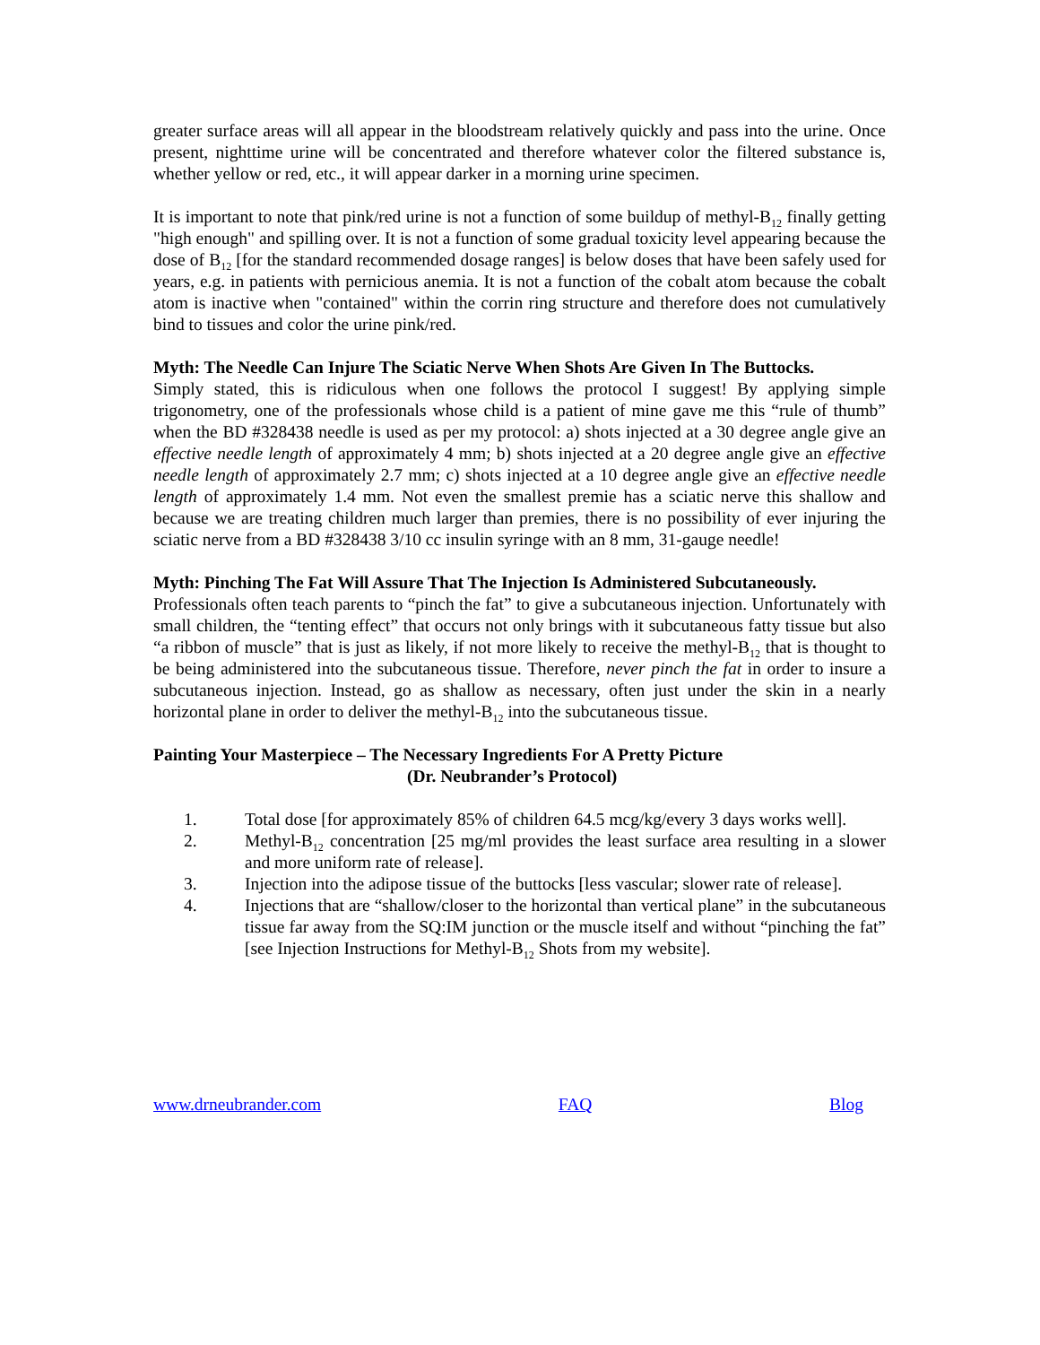greater surface areas will all appear in the bloodstream relatively quickly and pass into the urine. Once present, nighttime urine will be concentrated and therefore whatever color the filtered substance is, whether yellow or red, etc., it will appear darker in a morning urine specimen.
It is important to note that pink/red urine is not a function of some buildup of methyl-B<sub>12</sub> finally getting "high enough" and spilling over. It is not a function of some gradual toxicity level appearing because the dose of B<sub>12</sub> [for the standard recommended dosage ranges] is below doses that have been safely used for years, e.g. in patients with pernicious anemia. It is not a function of the cobalt atom because the cobalt atom is inactive when "contained" within the corrin ring structure and therefore does not cumulatively bind to tissues and color the urine pink/red.
Myth: The Needle Can Injure The Sciatic Nerve When Shots Are Given In The Buttocks.
Simply stated, this is ridiculous when one follows the protocol I suggest! By applying simple trigonometry, one of the professionals whose child is a patient of mine gave me this “rule of thumb” when the BD #328438 needle is used as per my protocol: a) shots injected at a 30 degree angle give an effective needle length of approximately 4 mm; b) shots injected at a 20 degree angle give an effective needle length of approximately 2.7 mm; c) shots injected at a 10 degree angle give an effective needle length of approximately 1.4 mm. Not even the smallest premie has a sciatic nerve this shallow and because we are treating children much larger than premies, there is no possibility of ever injuring the sciatic nerve from a BD #328438 3/10 cc insulin syringe with an 8 mm, 31-gauge needle!
Myth: Pinching The Fat Will Assure That The Injection Is Administered Subcutaneously.
Professionals often teach parents to “pinch the fat” to give a subcutaneous injection. Unfortunately with small children, the “tenting effect” that occurs not only brings with it subcutaneous fatty tissue but also “a ribbon of muscle” that is just as likely, if not more likely to receive the methyl-B<sub>12</sub> that is thought to be being administered into the subcutaneous tissue. Therefore, never pinch the fat in order to insure a subcutaneous injection. Instead, go as shallow as necessary, often just under the skin in a nearly horizontal plane in order to deliver the methyl-B<sub>12</sub> into the subcutaneous tissue.
Painting Your Masterpiece – The Necessary Ingredients For A Pretty Picture
(Dr. Neubrander’s Protocol)
1. Total dose [for approximately 85% of children 64.5 mcg/kg/every 3 days works well].
2. Methyl-B<sub>12</sub> concentration [25 mg/ml provides the least surface area resulting in a slower and more uniform rate of release].
3. Injection into the adipose tissue of the buttocks [less vascular; slower rate of release].
4. Injections that are “shallow/closer to the horizontal than vertical plane” in the subcutaneous tissue far away from the SQ:IM junction or the muscle itself and without “pinching the fat” [see Injection Instructions for Methyl-B<sub>12</sub> Shots from my website].
www.drneubrander.com FAQ Blog